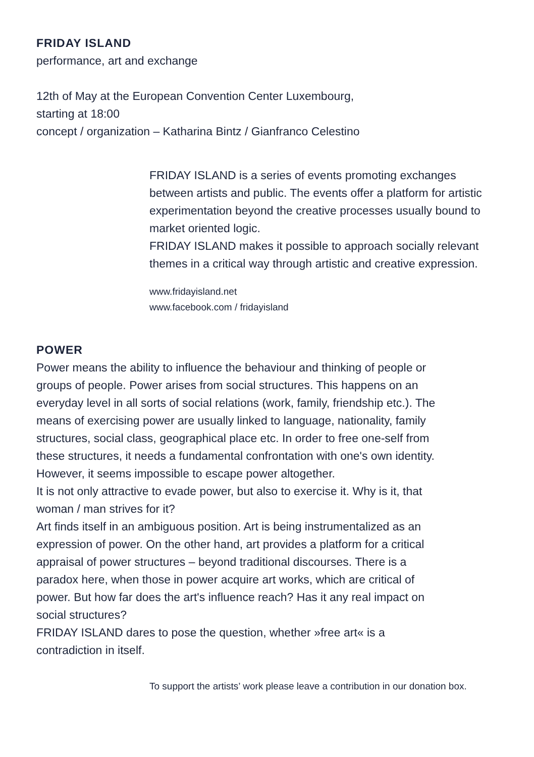FRIDAY ISLAND
performance, art and exchange
12th of May at the European Convention Center Luxembourg,
starting at 18:00
concept / organization – Katharina Bintz / Gianfranco Celestino
FRIDAY ISLAND is a series of events promoting exchanges between artists and public. The events offer a platform for artistic experimentation beyond the creative processes usually bound to market oriented logic.
FRIDAY ISLAND makes it possible to approach socially relevant themes in a critical way through artistic and creative expression.
www.fridayisland.net
www.facebook.com / fridayisland
POWER
Power means the ability to influence the behaviour and thinking of people or groups of people. Power arises from social structures. This happens on an everyday level in all sorts of social relations (work, family, friendship etc.). The means of exercising power are usually linked to language, nationality, family structures, social class, geographical place etc. In order to free one-self from these structures, it needs a fundamental confrontation with one's own identity. However, it seems impossible to escape power altogether.
It is not only attractive to evade power, but also to exercise it. Why is it, that woman / man strives for it?
Art finds itself in an ambiguous position. Art is being instrumentalized as an expression of power. On the other hand, art provides a platform for a critical appraisal of power structures – beyond traditional discourses. There is a paradox here, when those in power acquire art works, which are critical of power. But how far does the art's influence reach? Has it any real impact on social structures?
FRIDAY ISLAND dares to pose the question, whether »free art« is a contradiction in itself.
To support the artists’ work please leave a contribution in our donation box.